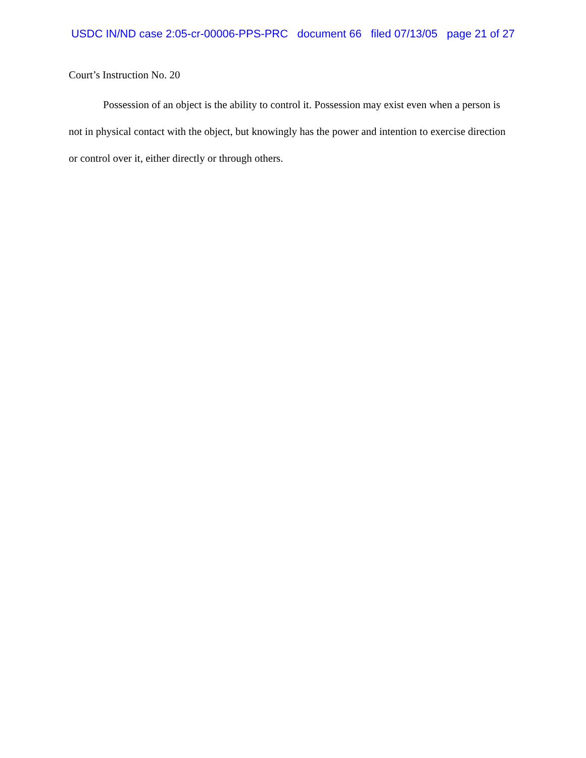USDC IN/ND case 2:05-cr-00006-PPS-PRC document 66 filed 07/13/05 page 21 of 27
Court’s Instruction No. 20
Possession of an object is the ability to control it. Possession may exist even when a person is not in physical contact with the object, but knowingly has the power and intention to exercise direction or control over it, either directly or through others.